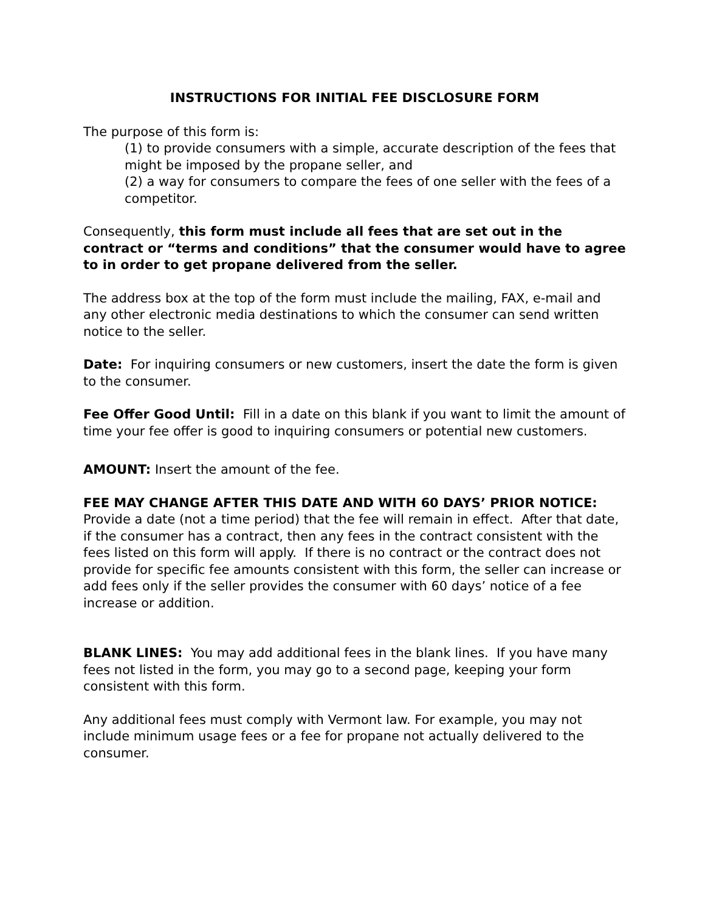INSTRUCTIONS FOR INITIAL FEE DISCLOSURE FORM
The purpose of this form is:
(1) to provide consumers with a simple, accurate description of the fees that might be imposed by the propane seller, and
(2) a way for consumers to compare the fees of one seller with the fees of a competitor.
Consequently, this form must include all fees that are set out in the contract or “terms and conditions” that the consumer would have to agree to in order to get propane delivered from the seller.
The address box at the top of the form must include the mailing, FAX, e-mail and any other electronic media destinations to which the consumer can send written notice to the seller.
Date: For inquiring consumers or new customers, insert the date the form is given to the consumer.
Fee Offer Good Until: Fill in a date on this blank if you want to limit the amount of time your fee offer is good to inquiring consumers or potential new customers.
AMOUNT: Insert the amount of the fee.
FEE MAY CHANGE AFTER THIS DATE AND WITH 60 DAYS’ PRIOR NOTICE: Provide a date (not a time period) that the fee will remain in effect. After that date, if the consumer has a contract, then any fees in the contract consistent with the fees listed on this form will apply. If there is no contract or the contract does not provide for specific fee amounts consistent with this form, the seller can increase or add fees only if the seller provides the consumer with 60 days’ notice of a fee increase or addition.
BLANK LINES: You may add additional fees in the blank lines. If you have many fees not listed in the form, you may go to a second page, keeping your form consistent with this form.
Any additional fees must comply with Vermont law. For example, you may not include minimum usage fees or a fee for propane not actually delivered to the consumer.